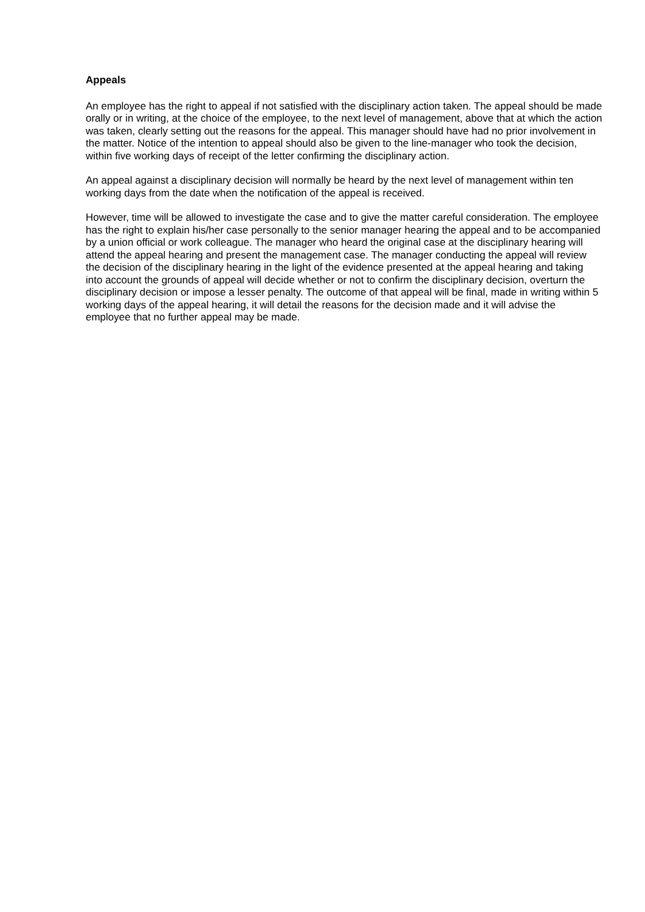Appeals
An employee has the right to appeal if not satisfied with the disciplinary action taken. The appeal should be made orally or in writing, at the choice of the employee, to the next level of management, above that at which the action was taken, clearly setting out the reasons for the appeal. This manager should have had no prior involvement in the matter. Notice of the intention to appeal should also be given to the line-manager who took the decision, within five working days of receipt of the letter confirming the disciplinary action.
An appeal against a disciplinary decision will normally be heard by the next level of management within ten working days from the date when the notification of the appeal is received.
However, time will be allowed to investigate the case and to give the matter careful consideration. The employee has the right to explain his/her case personally to the senior manager hearing the appeal and to be accompanied by a union official or work colleague. The manager who heard the original case at the disciplinary hearing will attend the appeal hearing and present the management case. The manager conducting the appeal will review the decision of the disciplinary hearing in the light of the evidence presented at the appeal hearing and taking into account the grounds of appeal will decide whether or not to confirm the disciplinary decision, overturn the disciplinary decision or impose a lesser penalty. The outcome of that appeal will be final, made in writing within 5 working days of the appeal hearing, it will detail the reasons for the decision made and it will advise the employee that no further appeal may be made.